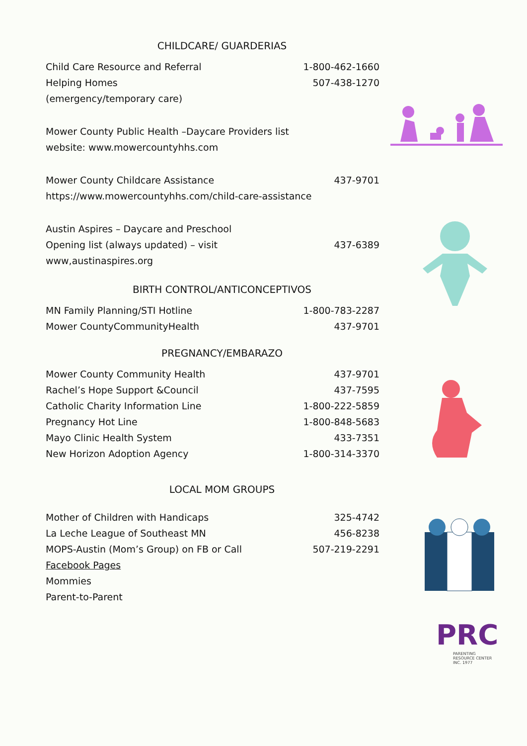CHILDCARE/ GUARDERIAS
| Child Care Resource and Referral | 1-800-462-1660 |
| Helping Homes | 507-438-1270 |
| (emergency/temporary care) | |
Mower County Public Health –Daycare Providers list
website: www.mowercountyhhs.com
| Mower County Childcare Assistance | 437-9701 |
| https://www.mowercountyhhs.com/child-care-assistance | |
| Austin Aspires – Daycare and Preschool | |
| Opening list (always updated) – visit | 437-6389 |
| www,austinaspires.org | |
BIRTH CONTROL/ANTICONCEPTIVOS
| MN Family Planning/STI Hotline | 1-800-783-2287 |
| Mower CountyCommunityHealth | 437-9701 |
PREGNANCY/EMBARAZO
| Mower County Community Health | 437-9701 |
| Rachel’s Hope Support &Council | 437-7595 |
| Catholic Charity Information Line | 1-800-222-5859 |
| Pregnancy Hot Line | 1-800-848-5683 |
| Mayo Clinic Health System | 433-7351 |
| New Horizon Adoption Agency | 1-800-314-3370 |
LOCAL MOM GROUPS
| Mother of Children with Handicaps | 325-4742 |
| La Leche League of Southeast MN | 456-8238 |
| MOPS-Austin (Mom’s Group) on FB or Call | 507-219-2291 |
| Facebook Pages | |
| Mommies | |
| Parent-to-Parent | |
PRC
PARENTING
RESOURCE CENTER
INC. 1977